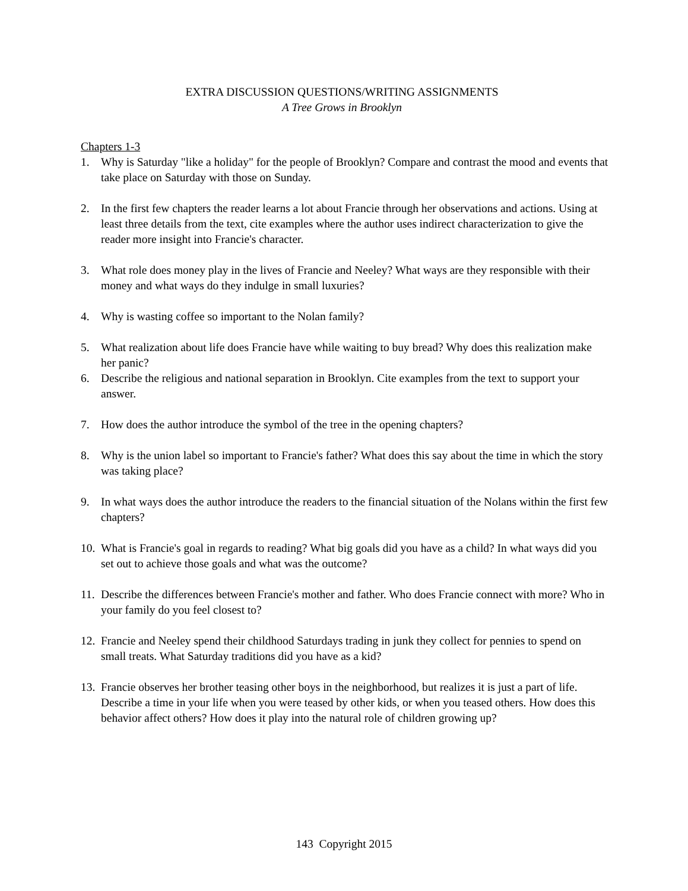EXTRA DISCUSSION QUESTIONS/WRITING ASSIGNMENTS
A Tree Grows in Brooklyn
Chapters 1-3
1. Why is Saturday "like a holiday" for the people of Brooklyn? Compare and contrast the mood and events that take place on Saturday with those on Sunday.
2. In the first few chapters the reader learns a lot about Francie through her observations and actions. Using at least three details from the text, cite examples where the author uses indirect characterization to give the reader more insight into Francie's character.
3. What role does money play in the lives of Francie and Neeley? What ways are they responsible with their money and what ways do they indulge in small luxuries?
4. Why is wasting coffee so important to the Nolan family?
5. What realization about life does Francie have while waiting to buy bread? Why does this realization make her panic?
6. Describe the religious and national separation in Brooklyn. Cite examples from the text to support your answer.
7. How does the author introduce the symbol of the tree in the opening chapters?
8. Why is the union label so important to Francie's father? What does this say about the time in which the story was taking place?
9. In what ways does the author introduce the readers to the financial situation of the Nolans within the first few chapters?
10. What is Francie's goal in regards to reading? What big goals did you have as a child? In what ways did you set out to achieve those goals and what was the outcome?
11. Describe the differences between Francie's mother and father. Who does Francie connect with more? Who in your family do you feel closest to?
12. Francie and Neeley spend their childhood Saturdays trading in junk they collect for pennies to spend on small treats. What Saturday traditions did you have as a kid?
13. Francie observes her brother teasing other boys in the neighborhood, but realizes it is just a part of life. Describe a time in your life when you were teased by other kids, or when you teased others. How does this behavior affect others? How does it play into the natural role of children growing up?
143 Copyright 2015